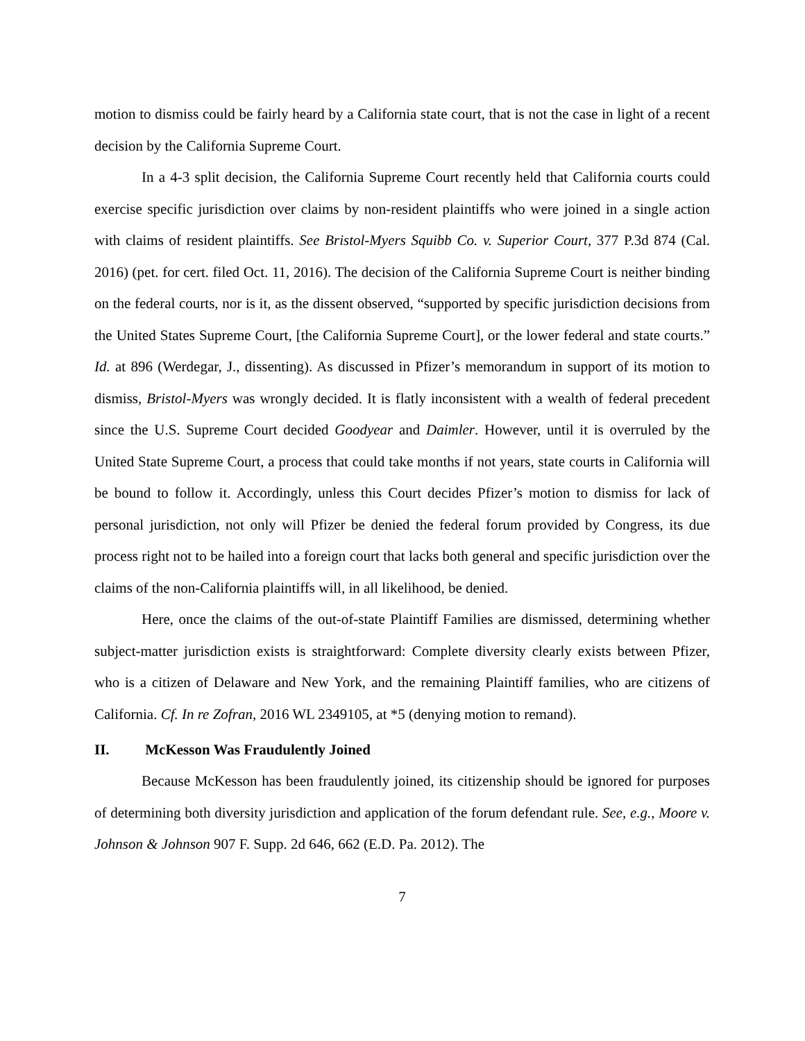motion to dismiss could be fairly heard by a California state court, that is not the case in light of a recent decision by the California Supreme Court.
In a 4-3 split decision, the California Supreme Court recently held that California courts could exercise specific jurisdiction over claims by non-resident plaintiffs who were joined in a single action with claims of resident plaintiffs. See Bristol-Myers Squibb Co. v. Superior Court, 377 P.3d 874 (Cal. 2016) (pet. for cert. filed Oct. 11, 2016). The decision of the California Supreme Court is neither binding on the federal courts, nor is it, as the dissent observed, “supported by specific jurisdiction decisions from the United States Supreme Court, [the California Supreme Court], or the lower federal and state courts.” Id. at 896 (Werdegar, J., dissenting). As discussed in Pfizer’s memorandum in support of its motion to dismiss, Bristol-Myers was wrongly decided. It is flatly inconsistent with a wealth of federal precedent since the U.S. Supreme Court decided Goodyear and Daimler. However, until it is overruled by the United State Supreme Court, a process that could take months if not years, state courts in California will be bound to follow it. Accordingly, unless this Court decides Pfizer’s motion to dismiss for lack of personal jurisdiction, not only will Pfizer be denied the federal forum provided by Congress, its due process right not to be hailed into a foreign court that lacks both general and specific jurisdiction over the claims of the non-California plaintiffs will, in all likelihood, be denied.
Here, once the claims of the out-of-state Plaintiff Families are dismissed, determining whether subject-matter jurisdiction exists is straightforward: Complete diversity clearly exists between Pfizer, who is a citizen of Delaware and New York, and the remaining Plaintiff families, who are citizens of California. Cf. In re Zofran, 2016 WL 2349105, at *5 (denying motion to remand).
II. McKesson Was Fraudulently Joined
Because McKesson has been fraudulently joined, its citizenship should be ignored for purposes of determining both diversity jurisdiction and application of the forum defendant rule. See, e.g., Moore v. Johnson & Johnson 907 F. Supp. 2d 646, 662 (E.D. Pa. 2012). The
7